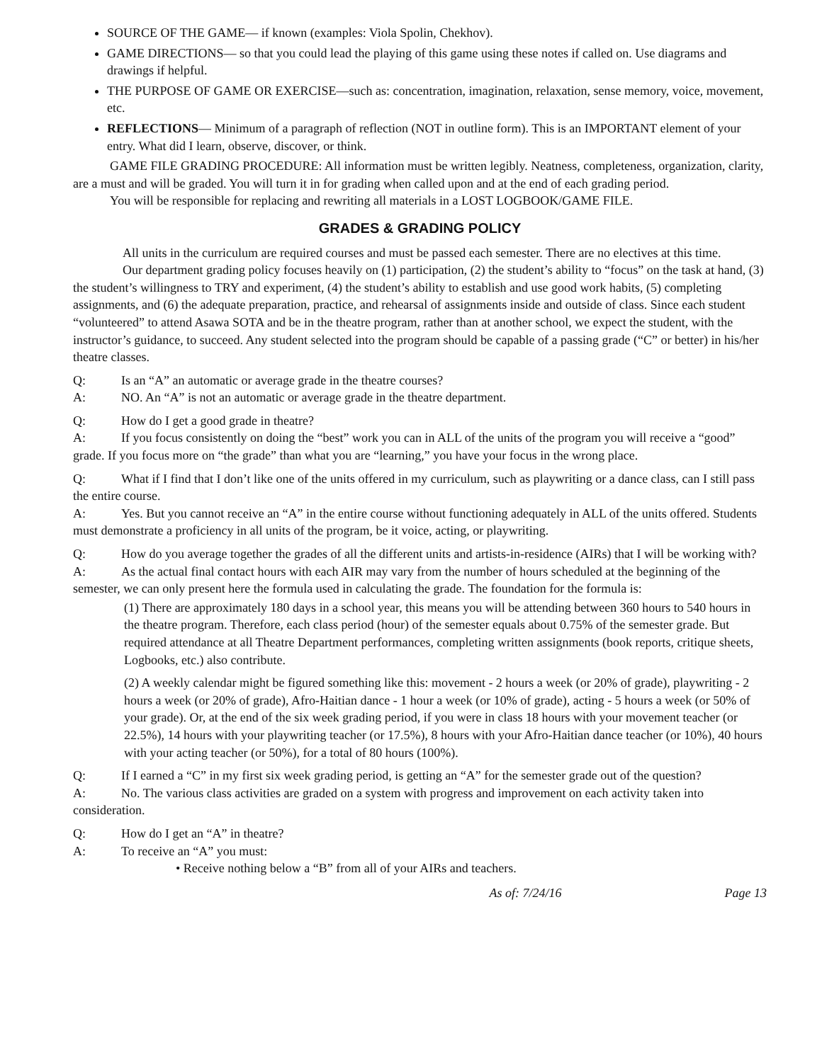SOURCE OF THE GAME— if known (examples: Viola Spolin, Chekhov).
GAME DIRECTIONS— so that you could lead the playing of this game using these notes if called on. Use diagrams and drawings if helpful.
THE PURPOSE OF GAME OR EXERCISE—such as: concentration, imagination, relaxation, sense memory, voice, movement, etc.
REFLECTIONS— Minimum of a paragraph of reflection (NOT in outline form). This is an IMPORTANT element of your entry. What did I learn, observe, discover, or think.
GAME FILE GRADING PROCEDURE: All information must be written legibly. Neatness, completeness, organization, clarity, are a must and will be graded. You will turn it in for grading when called upon and at the end of each grading period.
You will be responsible for replacing and rewriting all materials in a LOST LOGBOOK/GAME FILE.
GRADES & GRADING POLICY
All units in the curriculum are required courses and must be passed each semester. There are no electives at this time.
Our department grading policy focuses heavily on (1) participation, (2) the student’s ability to “focus” on the task at hand, (3) the student’s willingness to TRY and experiment, (4) the student’s ability to establish and use good work habits, (5) completing assignments, and (6) the adequate preparation, practice, and rehearsal of assignments inside and outside of class. Since each student “volunteered” to attend Asawa SOTA and be in the theatre program, rather than at another school, we expect the student, with the instructor’s guidance, to succeed. Any student selected into the program should be capable of a passing grade (“C” or better) in his/her theatre classes.
Q: Is an “A” an automatic or average grade in the theatre courses?
A: NO. An “A” is not an automatic or average grade in the theatre department.
Q: How do I get a good grade in theatre?
A: If you focus consistently on doing the “best” work you can in ALL of the units of the program you will receive a “good” grade. If you focus more on “the grade” than what you are “learning,” you have your focus in the wrong place.
Q: What if I find that I don’t like one of the units offered in my curriculum, such as playwriting or a dance class, can I still pass the entire course.
A: Yes. But you cannot receive an “A” in the entire course without functioning adequately in ALL of the units offered. Students must demonstrate a proficiency in all units of the program, be it voice, acting, or playwriting.
Q: How do you average together the grades of all the different units and artists-in-residence (AIRs) that I will be working with?
A: As the actual final contact hours with each AIR may vary from the number of hours scheduled at the beginning of the semester, we can only present here the formula used in calculating the grade. The foundation for the formula is:
(1) There are approximately 180 days in a school year, this means you will be attending between 360 hours to 540 hours in the theatre program. Therefore, each class period (hour) of the semester equals about 0.75% of the semester grade. But required attendance at all Theatre Department performances, completing written assignments (book reports, critique sheets, Logbooks, etc.) also contribute.
(2) A weekly calendar might be figured something like this: movement - 2 hours a week (or 20% of grade), playwriting - 2 hours a week (or 20% of grade), Afro-Haitian dance - 1 hour a week (or 10% of grade), acting - 5 hours a week (or 50% of your grade). Or, at the end of the six week grading period, if you were in class 18 hours with your movement teacher (or 22.5%), 14 hours with your playwriting teacher (or 17.5%), 8 hours with your Afro-Haitian dance teacher (or 10%), 40 hours with your acting teacher (or 50%), for a total of 80 hours (100%).
Q: If I earned a “C” in my first six week grading period, is getting an “A” for the semester grade out of the question?
A: No. The various class activities are graded on a system with progress and improvement on each activity taken into consideration.
Q: How do I get an “A” in theatre?
A: To receive an “A” you must:
• Receive nothing below a “B” from all of your AIRs and teachers.
As of: 7/24/16 Page 13